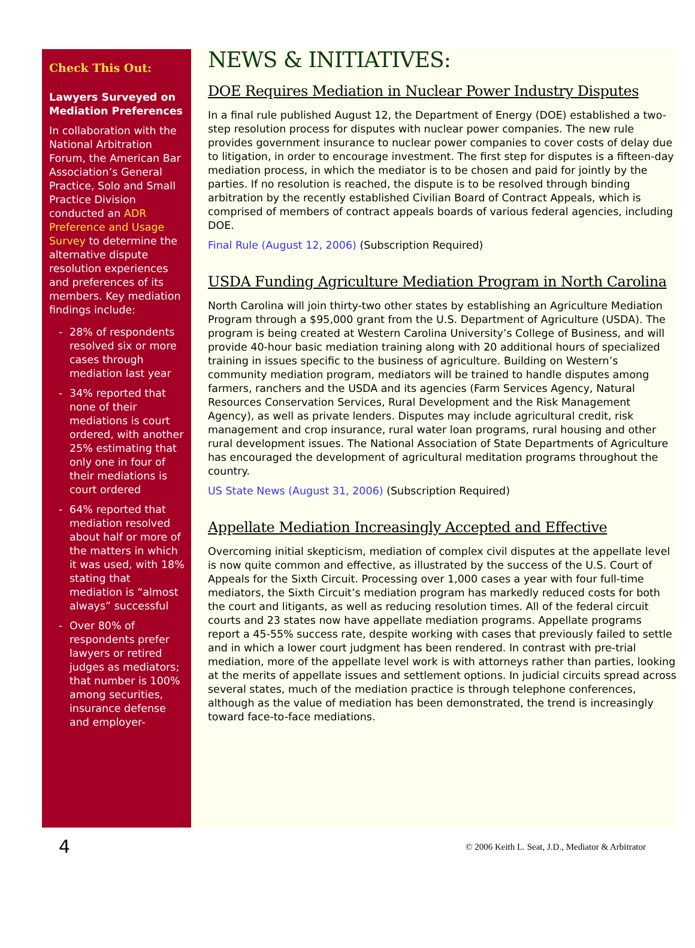Check This Out:
Lawyers Surveyed on Mediation Preferences
In collaboration with the National Arbitration Forum, the American Bar Association’s General Practice, Solo and Small Practice Division conducted an ADR Preference and Usage Survey to determine the alternative dispute resolution experiences and preferences of its members. Key mediation findings include:
- 28% of respondents resolved six or more cases through mediation last year
- 34% reported that none of their mediations is court ordered, with another 25% estimating that only one in four of their mediations is court ordered
- 64% reported that mediation resolved about half or more of the matters in which it was used, with 18% stating that mediation is “almost always” successful
- Over 80% of respondents prefer lawyers or retired judges as mediators; that number is 100% among securities, insurance defense and employer-
NEWS & INITIATIVES:
DOE Requires Mediation in Nuclear Power Industry Disputes
In a final rule published August 12, the Department of Energy (DOE) established a two-step resolution process for disputes with nuclear power companies. The new rule provides government insurance to nuclear power companies to cover costs of delay due to litigation, in order to encourage investment. The first step for disputes is a fifteen-day mediation process, in which the mediator is to be chosen and paid for jointly by the parties. If no resolution is reached, the dispute is to be resolved through binding arbitration by the recently established Civilian Board of Contract Appeals, which is comprised of members of contract appeals boards of various federal agencies, including DOE.
Final Rule (August 12, 2006) (Subscription Required)
USDA Funding Agriculture Mediation Program in North Carolina
North Carolina will join thirty-two other states by establishing an Agriculture Mediation Program through a $95,000 grant from the U.S. Department of Agriculture (USDA). The program is being created at Western Carolina University’s College of Business, and will provide 40-hour basic mediation training along with 20 additional hours of specialized training in issues specific to the business of agriculture. Building on Western’s community mediation program, mediators will be trained to handle disputes among farmers, ranchers and the USDA and its agencies (Farm Services Agency, Natural Resources Conservation Services, Rural Development and the Risk Management Agency), as well as private lenders. Disputes may include agricultural credit, risk management and crop insurance, rural water loan programs, rural housing and other rural development issues. The National Association of State Departments of Agriculture has encouraged the development of agricultural meditation programs throughout the country.
US State News (August 31, 2006) (Subscription Required)
Appellate Mediation Increasingly Accepted and Effective
Overcoming initial skepticism, mediation of complex civil disputes at the appellate level is now quite common and effective, as illustrated by the success of the U.S. Court of Appeals for the Sixth Circuit. Processing over 1,000 cases a year with four full-time mediators, the Sixth Circuit’s mediation program has markedly reduced costs for both the court and litigants, as well as reducing resolution times. All of the federal circuit courts and 23 states now have appellate mediation programs. Appellate programs report a 45-55% success rate, despite working with cases that previously failed to settle and in which a lower court judgment has been rendered. In contrast with pre-trial mediation, more of the appellate level work is with attorneys rather than parties, looking at the merits of appellate issues and settlement options. In judicial circuits spread across several states, much of the mediation practice is through telephone conferences, although as the value of mediation has been demonstrated, the trend is increasingly toward face-to-face mediations.
4 © 2006 Keith L. Seat, J.D., Mediator & Arbitrator